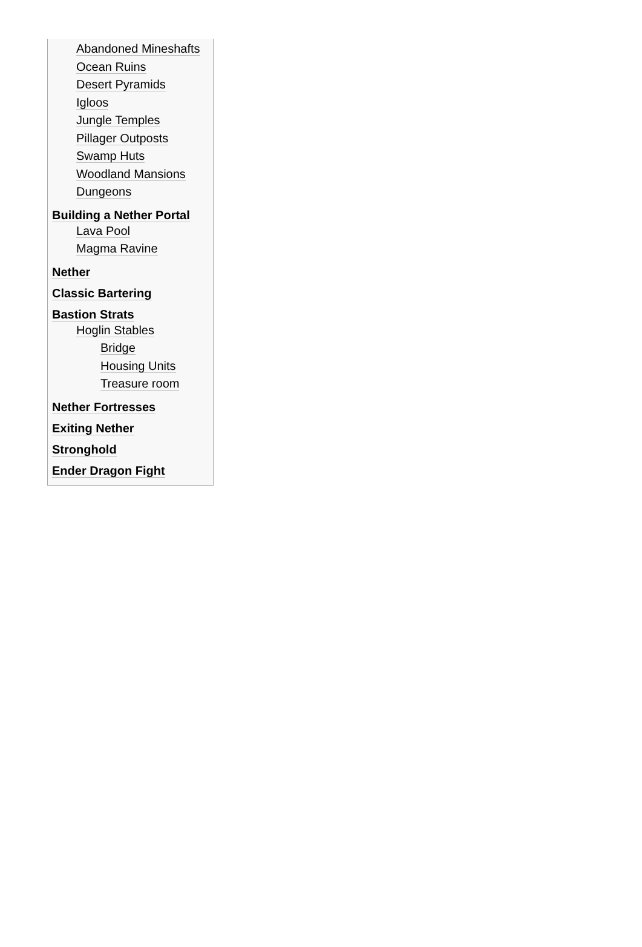Abandoned Mineshafts
Ocean Ruins
Desert Pyramids
Igloos
Jungle Temples
Pillager Outposts
Swamp Huts
Woodland Mansions
Dungeons
Building a Nether Portal
Lava Pool
Magma Ravine
Nether
Classic Bartering
Bastion Strats
Hoglin Stables
Bridge
Housing Units
Treasure room
Nether Fortresses
Exiting Nether
Stronghold
Ender Dragon Fight